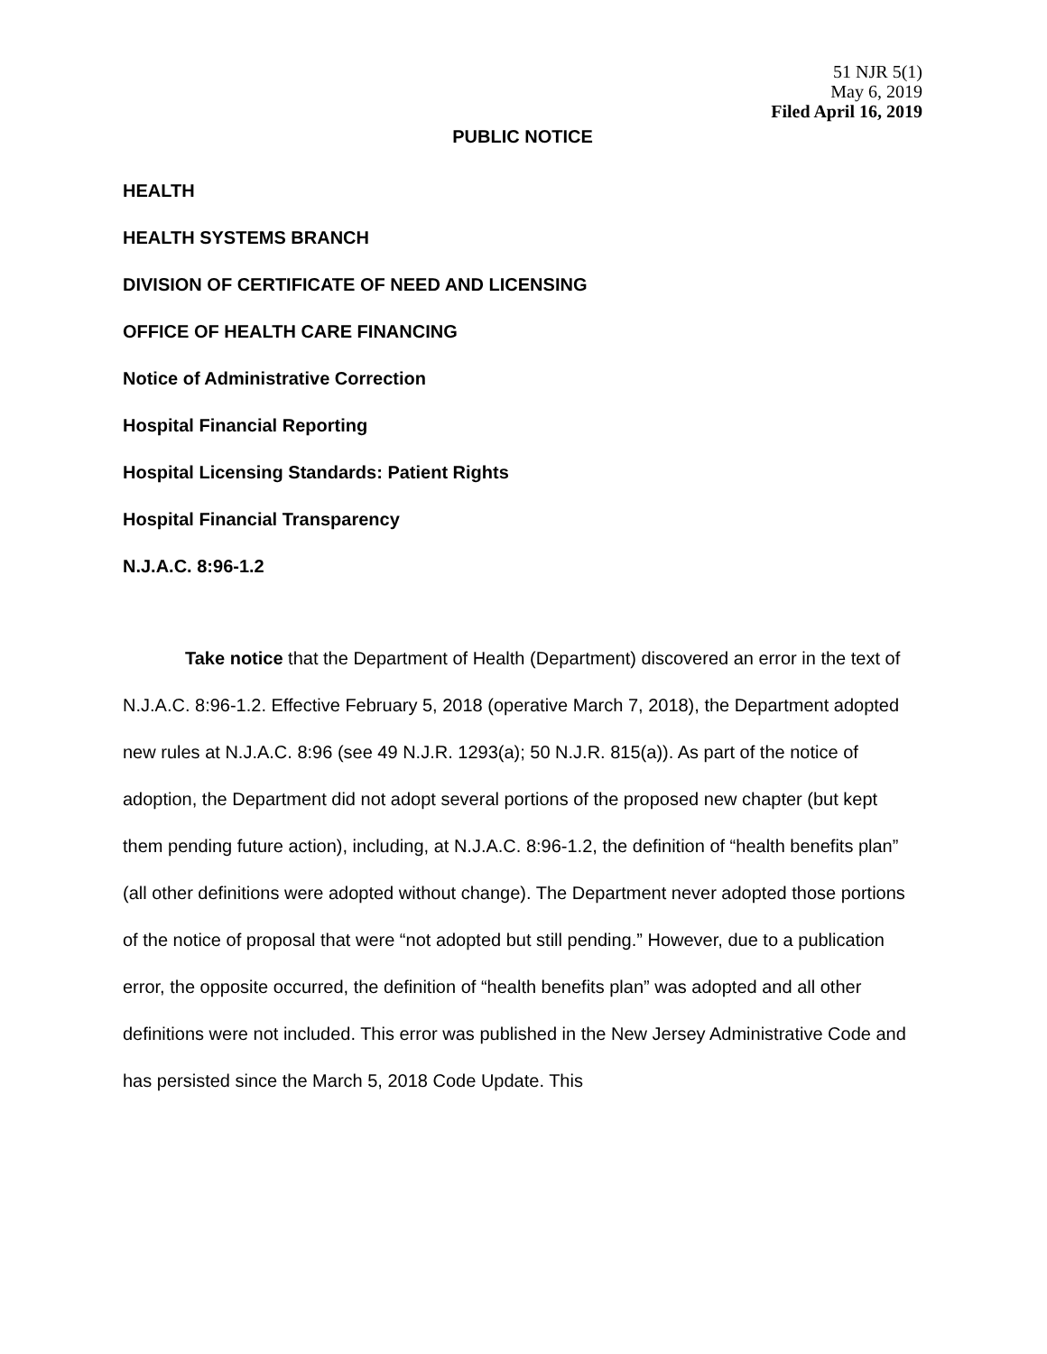51 NJR 5(1)
May 6, 2019
Filed April 16, 2019
PUBLIC NOTICE
HEALTH
HEALTH SYSTEMS BRANCH
DIVISION OF CERTIFICATE OF NEED AND LICENSING
OFFICE OF HEALTH CARE FINANCING
Notice of Administrative Correction
Hospital Financial Reporting
Hospital Licensing Standards: Patient Rights
Hospital Financial Transparency
N.J.A.C. 8:96-1.2
Take notice that the Department of Health (Department) discovered an error in the text of N.J.A.C. 8:96-1.2. Effective February 5, 2018 (operative March 7, 2018), the Department adopted new rules at N.J.A.C. 8:96 (see 49 N.J.R. 1293(a); 50 N.J.R. 815(a)). As part of the notice of adoption, the Department did not adopt several portions of the proposed new chapter (but kept them pending future action), including, at N.J.A.C. 8:96-1.2, the definition of “health benefits plan” (all other definitions were adopted without change). The Department never adopted those portions of the notice of proposal that were “not adopted but still pending.” However, due to a publication error, the opposite occurred, the definition of “health benefits plan” was adopted and all other definitions were not included. This error was published in the New Jersey Administrative Code and has persisted since the March 5, 2018 Code Update. This